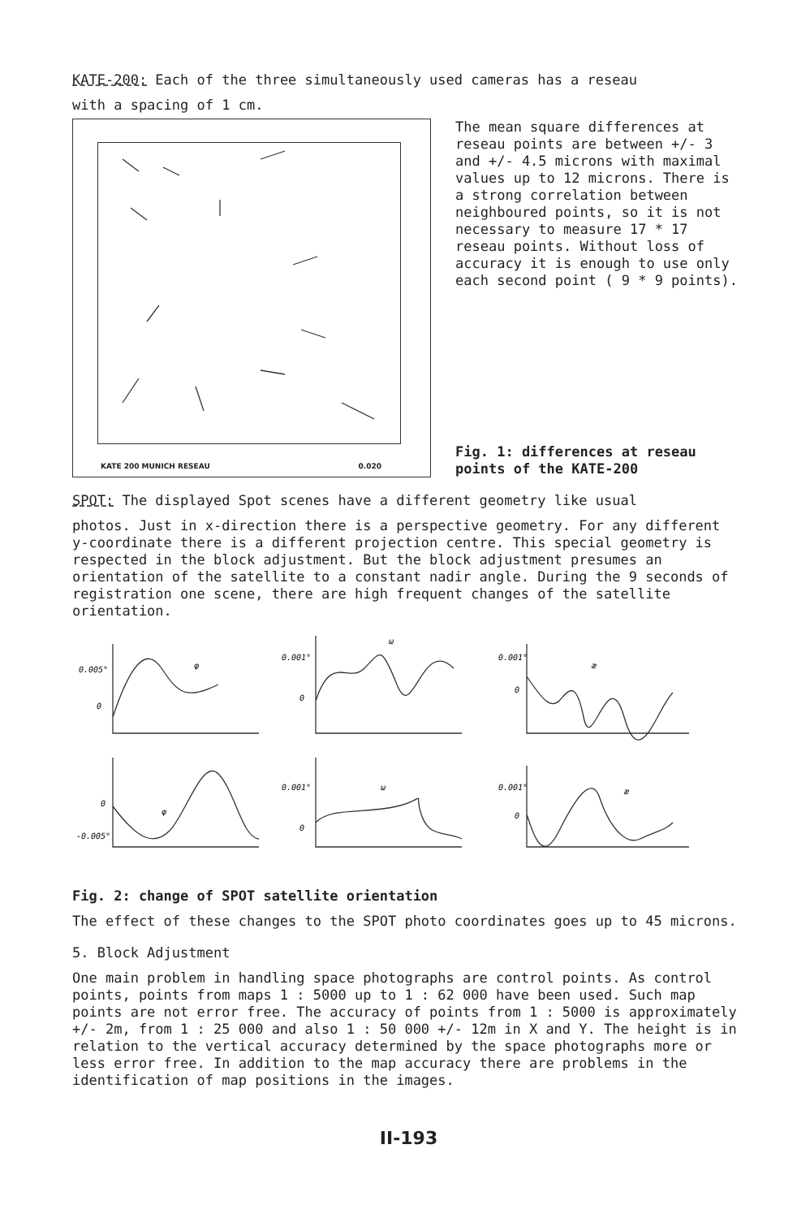KATE-200: Each of the three simultaneously used cameras has a reseau
with a spacing of 1 cm.
KATE 200 MUNICH RESEAU 0.020
The mean square differences at reseau points are between +/- 3 and +/- 4.5 microns with maximal values up to 12 microns. There is a strong correlation between neighboured points, so it is not necessary to measure 17 * 17 reseau points. Without loss of accuracy it is enough to use only each second point ( 9 * 9 points).
Fig. 1: differences at reseau points of the KATE-200
SPOT: The displayed Spot scenes have a different geometry like usual
photos. Just in x-direction there is a perspective geometry. For any different y-coordinate there is a different projection centre. This special geometry is respected in the block adjustment. But the block adjustment presumes an orientation of the satellite to a constant nadir angle. During the 9 seconds of registration one scene, there are high frequent changes of the satellite orientation.
0.005°
0
φ
0.001°
0
ω
0.001°
0
æ
0
-0.005°
φ
0.001°
0
ω
0.001°
0
æ
Fig. 2: change of SPOT satellite orientation
The effect of these changes to the SPOT photo coordinates goes up to 45 microns.
5. Block Adjustment
One main problem in handling space photographs are control points. As control points, points from maps 1 : 5000 up to 1 : 62 000 have been used. Such map points are not error free. The accuracy of points from 1 : 5000 is approximately +/- 2m, from 1 : 25 000 and also 1 : 50 000 +/- 12m in X and Y. The height is in relation to the vertical accuracy determined by the space photographs more or less error free. In addition to the map accuracy there are problems in the identification of map positions in the images.
II-193